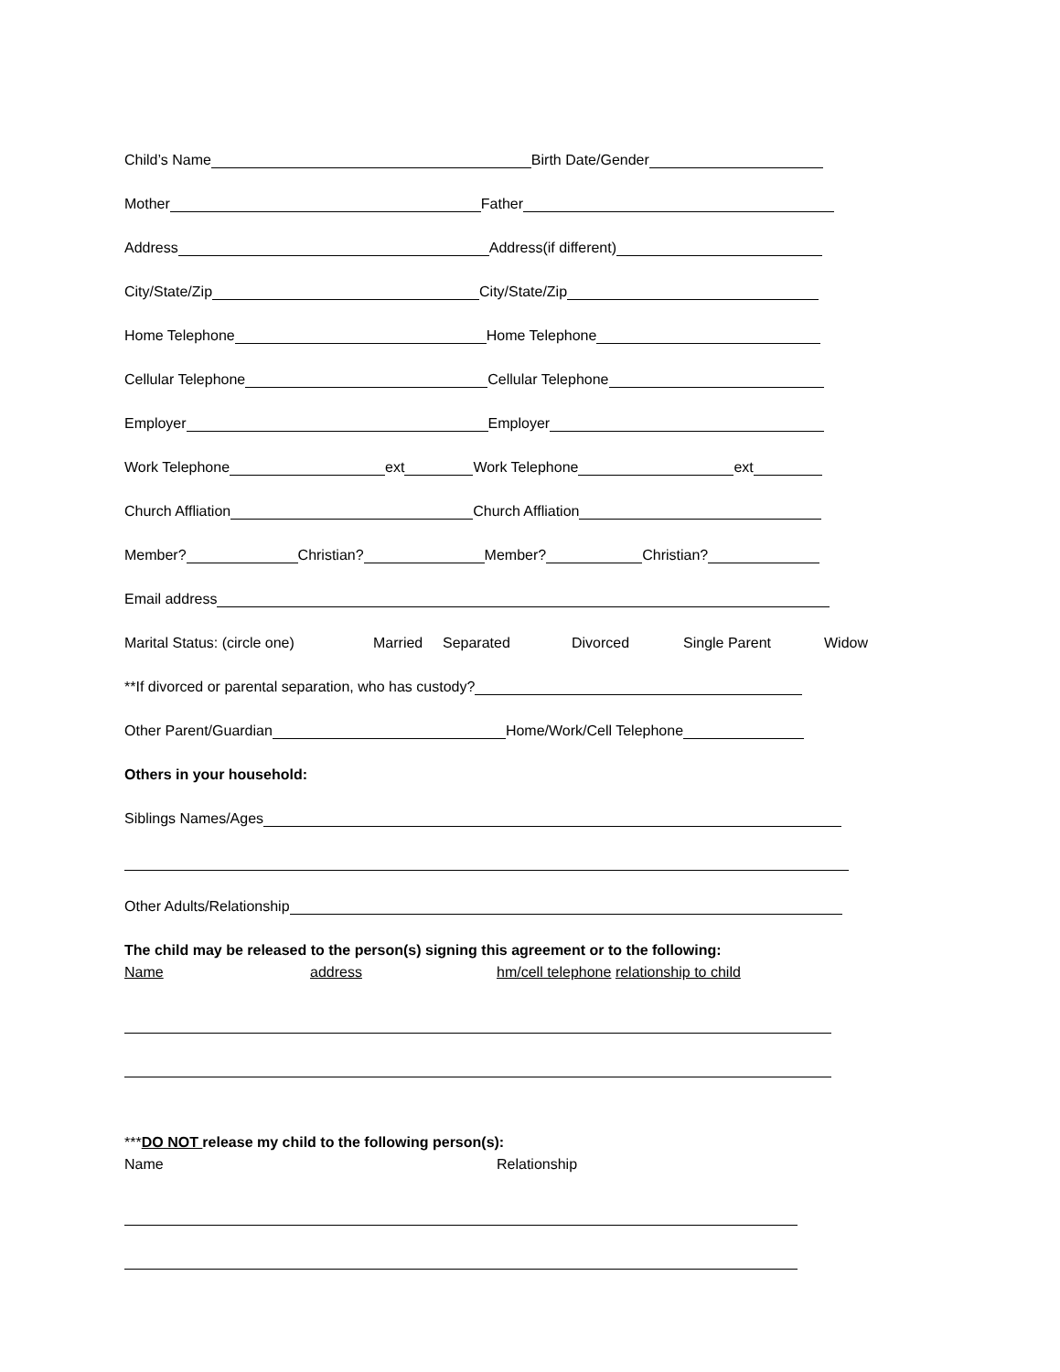Child’s Name Birth Date/Gender
Mother Father
Address Address(if different)
City/State/Zip City/State/Zip
Home Telephone Home Telephone
Cellular Telephone Cellular Telephone
Employer Employer
Work Telephone ext Work Telephone ext
Church Affliation Church Affliation
Member? Christian? Member? Christian?
Email address
Marital Status: (circle one) Married Separated Divorced Single Parent Widow
**If divorced or parental separation, who has custody?
Other Parent/Guardian Home/Work/Cell Telephone
Others in your household:
Siblings Names/Ages
Other Adults/Relationship
The child may be released to the person(s) signing this agreement or to the following:
Name address hm/cell telephone relationship to child
***DO NOT release my child to the following person(s):
Name Relationship